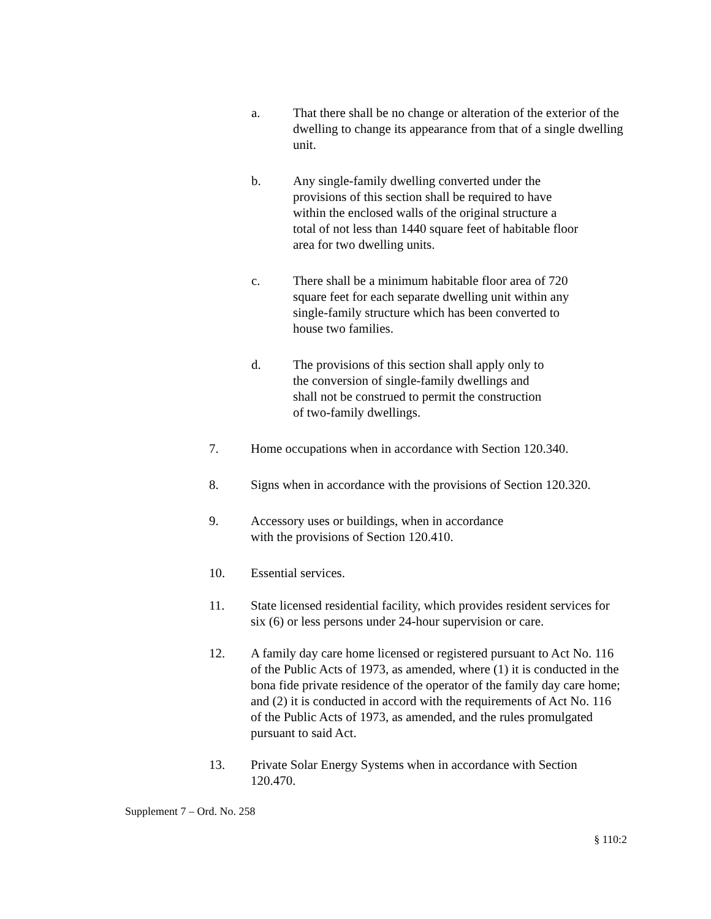a. That there shall be no change or alteration of the exterior of the dwelling to change its appearance from that of a single dwelling unit.
b. Any single-family dwelling converted under the provisions of this section shall be required to have within the enclosed walls of the original structure a total of not less than 1440 square feet of habitable floor area for two dwelling units.
c. There shall be a minimum habitable floor area of 720 square feet for each separate dwelling unit within any single-family structure which has been converted to house two families.
d. The provisions of this section shall apply only to the conversion of single-family dwellings and shall not be construed to permit the construction of two-family dwellings.
7. Home occupations when in accordance with Section 120.340.
8. Signs when in accordance with the provisions of Section 120.320.
9. Accessory uses or buildings, when in accordance with the provisions of Section 120.410.
10. Essential services.
11. State licensed residential facility, which provides resident services for six (6) or less persons under 24-hour supervision or care.
12. A family day care home licensed or registered pursuant to Act No. 116 of the Public Acts of 1973, as amended, where (1) it is conducted in the bona fide private residence of the operator of the family day care home; and (2) it is conducted in accord with the requirements of Act No. 116 of the Public Acts of 1973, as amended, and the rules promulgated pursuant to said Act.
13. Private Solar Energy Systems when in accordance with Section 120.470.
Supplement 7 – Ord. No. 258
§ 110:2